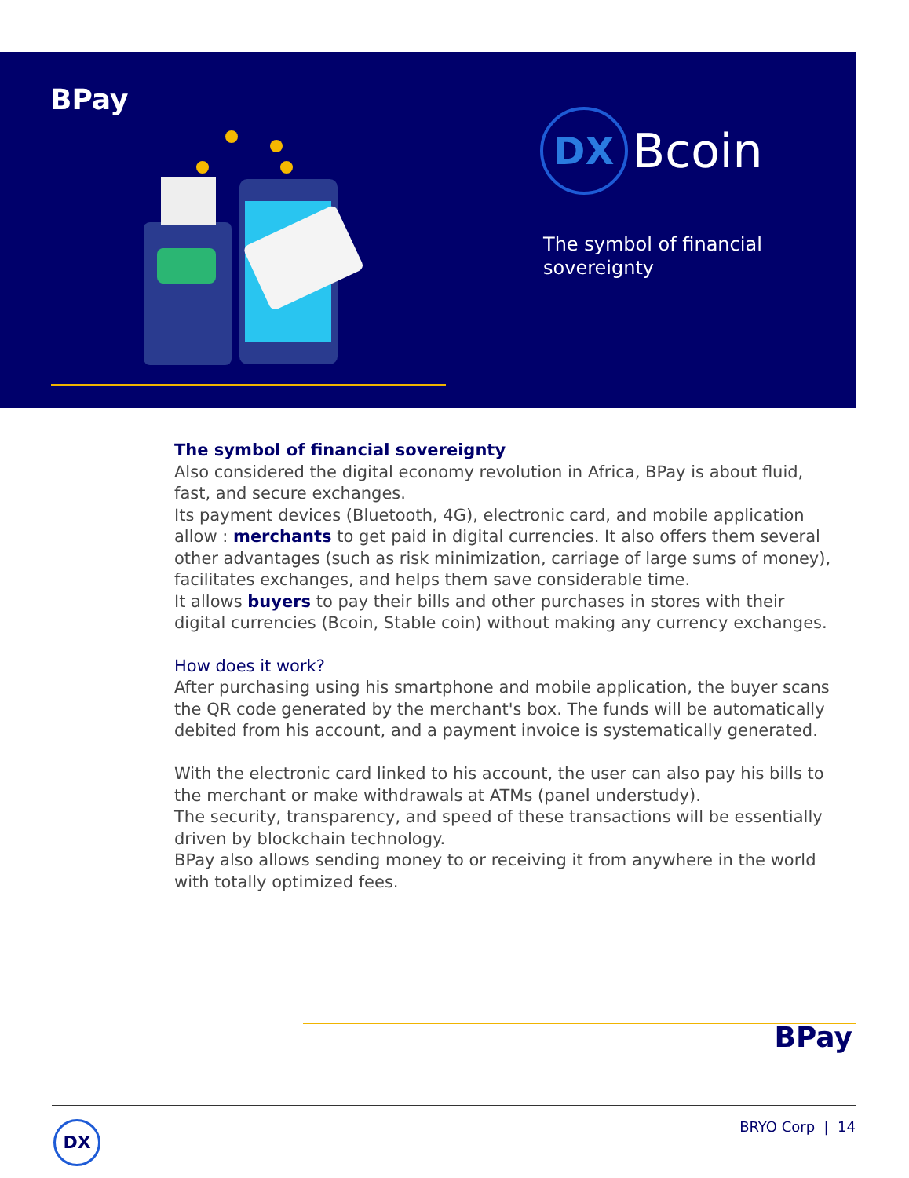BPay
DX
Bcoin
The symbol of financial
sovereignty
The symbol of financial sovereignty
Also considered the digital economy revolution in Africa, BPay is about fluid, fast, and secure exchanges.
Its payment devices (Bluetooth, 4G), electronic card, and mobile application allow : merchants to get paid in digital currencies. It also offers them several other advantages (such as risk minimization, carriage of large sums of money), facilitates exchanges, and helps them save considerable time.
It allows buyers to pay their bills and other purchases in stores with their digital currencies (Bcoin, Stable coin) without making any currency exchanges.
How does it work?
After purchasing using his smartphone and mobile application, the buyer scans the QR code generated by the merchant's box. The funds will be automatically debited from his account, and a payment invoice is systematically generated.
With the electronic card linked to his account, the user can also pay his bills to the merchant or make withdrawals at ATMs (panel understudy).
The security, transparency, and speed of these transactions will be essentially driven by blockchain technology.
BPay also allows sending money to or receiving it from anywhere in the world with totally optimized fees.
BPay
DX BRYO Corp | 14